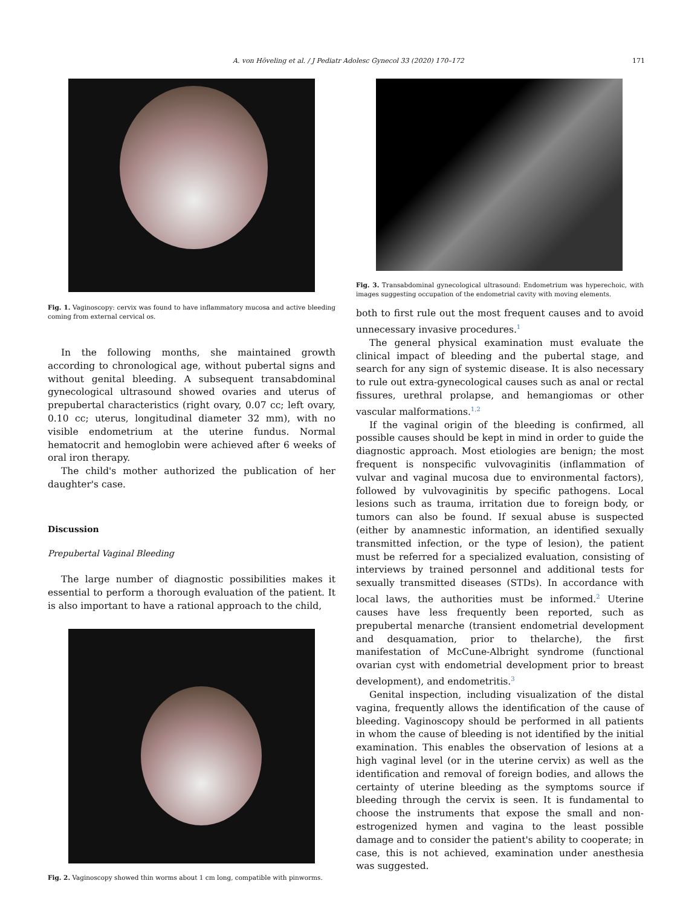A. von Höveling et al. / J Pediatr Adolesc Gynecol 33 (2020) 170–172 171
Fig. 1. Vaginoscopy: cervix was found to have inflammatory mucosa and active bleeding coming from external cervical os.
In the following months, she maintained growth according to chronological age, without pubertal signs and without genital bleeding. A subsequent transabdominal gynecological ultrasound showed ovaries and uterus of prepubertal characteristics (right ovary, 0.07 cc; left ovary, 0.10 cc; uterus, longitudinal diameter 32 mm), with no visible endometrium at the uterine fundus. Normal hematocrit and hemoglobin were achieved after 6 weeks of oral iron therapy.
The child's mother authorized the publication of her daughter's case.
Discussion
Prepubertal Vaginal Bleeding
The large number of diagnostic possibilities makes it essential to perform a thorough evaluation of the patient. It is also important to have a rational approach to the child,
Fig. 2. Vaginoscopy showed thin worms about 1 cm long, compatible with pinworms.
Fig. 3. Transabdominal gynecological ultrasound: Endometrium was hyperechoic, with images suggesting occupation of the endometrial cavity with moving elements.
both to first rule out the most frequent causes and to avoid unnecessary invasive procedures.<sup>1</sup>
The general physical examination must evaluate the clinical impact of bleeding and the pubertal stage, and search for any sign of systemic disease. It is also necessary to rule out extra-gynecological causes such as anal or rectal fissures, urethral prolapse, and hemangiomas or other vascular malformations.<sup>1,2</sup>
If the vaginal origin of the bleeding is confirmed, all possible causes should be kept in mind in order to guide the diagnostic approach. Most etiologies are benign; the most frequent is nonspecific vulvovaginitis (inflammation of vulvar and vaginal mucosa due to environmental factors), followed by vulvovaginitis by specific pathogens. Local lesions such as trauma, irritation due to foreign body, or tumors can also be found. If sexual abuse is suspected (either by anamnestic information, an identified sexually transmitted infection, or the type of lesion), the patient must be referred for a specialized evaluation, consisting of interviews by trained personnel and additional tests for sexually transmitted diseases (STDs). In accordance with local laws, the authorities must be informed.<sup>2</sup> Uterine causes have less frequently been reported, such as prepubertal menarche (transient endometrial development and desquamation, prior to thelarche), the first manifestation of McCune-Albright syndrome (functional ovarian cyst with endometrial development prior to breast development), and endometritis.<sup>3</sup>
Genital inspection, including visualization of the distal vagina, frequently allows the identification of the cause of bleeding. Vaginoscopy should be performed in all patients in whom the cause of bleeding is not identified by the initial examination. This enables the observation of lesions at a high vaginal level (or in the uterine cervix) as well as the identification and removal of foreign bodies, and allows the certainty of uterine bleeding as the symptoms source if bleeding through the cervix is seen. It is fundamental to choose the instruments that expose the small and non-estrogenized hymen and vagina to the least possible damage and to consider the patient's ability to cooperate; in case, this is not achieved, examination under anesthesia was suggested.